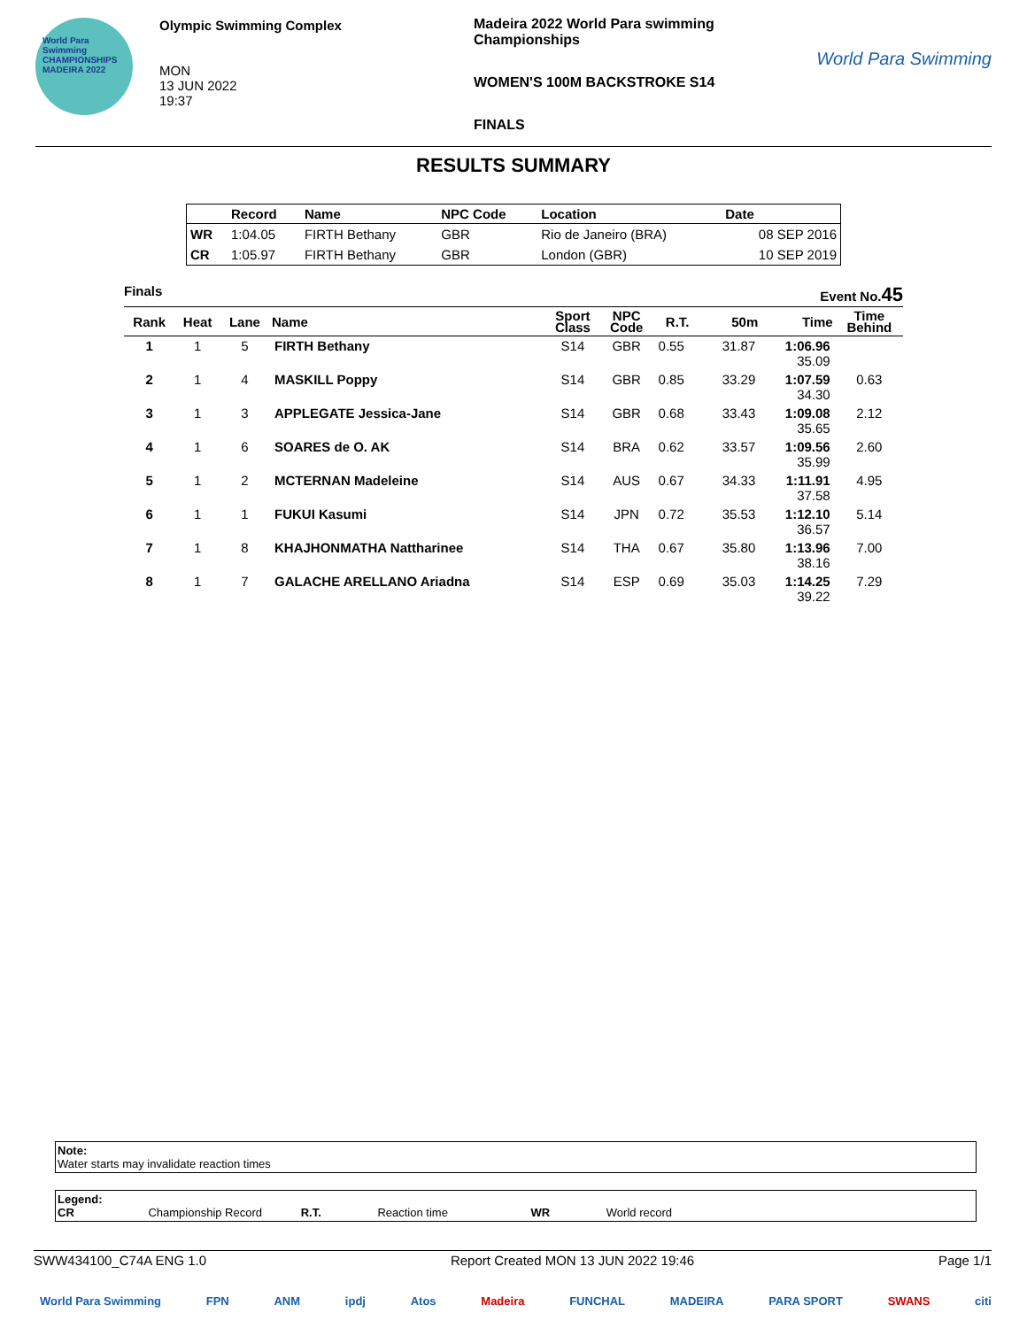World Para Swimming CHAMPIONSHIPS MADEIRA 2022
Olympic Swimming Complex
MON
13 JUN 2022
19:37
Madeira 2022 World Para swimming Championships
WOMEN'S 100M BACKSTROKE S14
FINALS
World Para Swimming
RESULTS SUMMARY
| | Record | Name | NPC Code | Location | Date |
| --- | --- | --- | --- | --- | --- |
| WR | 1:04.05 | FIRTH Bethany | GBR | Rio de Janeiro (BRA) | 08 SEP 2016 |
| CR | 1:05.97 | FIRTH Bethany | GBR | London (GBR) | 10 SEP 2019 |
Finals Event No.45
| Rank | Heat | Lane | Name | Sport Class | NPC Code | R.T. | 50m | Time | Time Behind |
| --- | --- | --- | --- | --- | --- | --- | --- | --- | --- |
| 1 | 1 | 5 | FIRTH Bethany | S14 | GBR | 0.55 | 31.87 | 1:06.96 35.09 | |
| 2 | 1 | 4 | MASKILL Poppy | S14 | GBR | 0.85 | 33.29 | 1:07.59 34.30 | 0.63 |
| 3 | 1 | 3 | APPLEGATE Jessica-Jane | S14 | GBR | 0.68 | 33.43 | 1:09.08 35.65 | 2.12 |
| 4 | 1 | 6 | SOARES de O. AK | S14 | BRA | 0.62 | 33.57 | 1:09.56 35.99 | 2.60 |
| 5 | 1 | 2 | MCTERNAN Madeleine | S14 | AUS | 0.67 | 34.33 | 1:11.91 37.58 | 4.95 |
| 6 | 1 | 1 | FUKUI Kasumi | S14 | JPN | 0.72 | 35.53 | 1:12.10 36.57 | 5.14 |
| 7 | 1 | 8 | KHAJHONMATHA Nattharinee | S14 | THA | 0.67 | 35.80 | 1:13.96 38.16 | 7.00 |
| 8 | 1 | 7 | GALACHE ARELLANO Ariadna | S14 | ESP | 0.69 | 35.03 | 1:14.25 39.22 | 7.29 |
Note:
Water starts may invalidate reaction times
Legend:
CR Championship Record R.T. Reaction time WR World record
SWW434100_C74A ENG 1.0 Report Created MON 13 JUN 2022 19:46 Page 1/1
World Para Swimming FPN ANM ipdj Atos Madeira FUNCHAL MADEIRA PARA SPORT SWANS citi